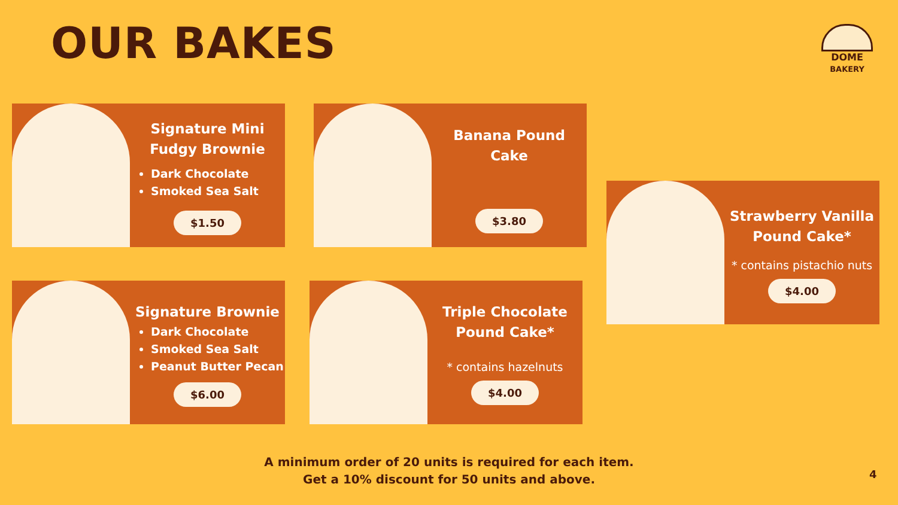OUR BAKES
DOME
BAKERY
Signature Mini
Fudgy Brownie
Dark Chocolate
Smoked Sea Salt
$1.50
Banana Pound
Cake
$3.80
Strawberry Vanilla
Pound Cake*
* contains pistachio nuts
$4.00
Signature Brownie
Dark Chocolate
Smoked Sea Salt
Peanut Butter Pecan
$6.00
Triple Chocolate
Pound Cake*
* contains hazelnuts
$4.00
A minimum order of 20 units is required for each item.
Get a 10% discount for 50 units and above.
4